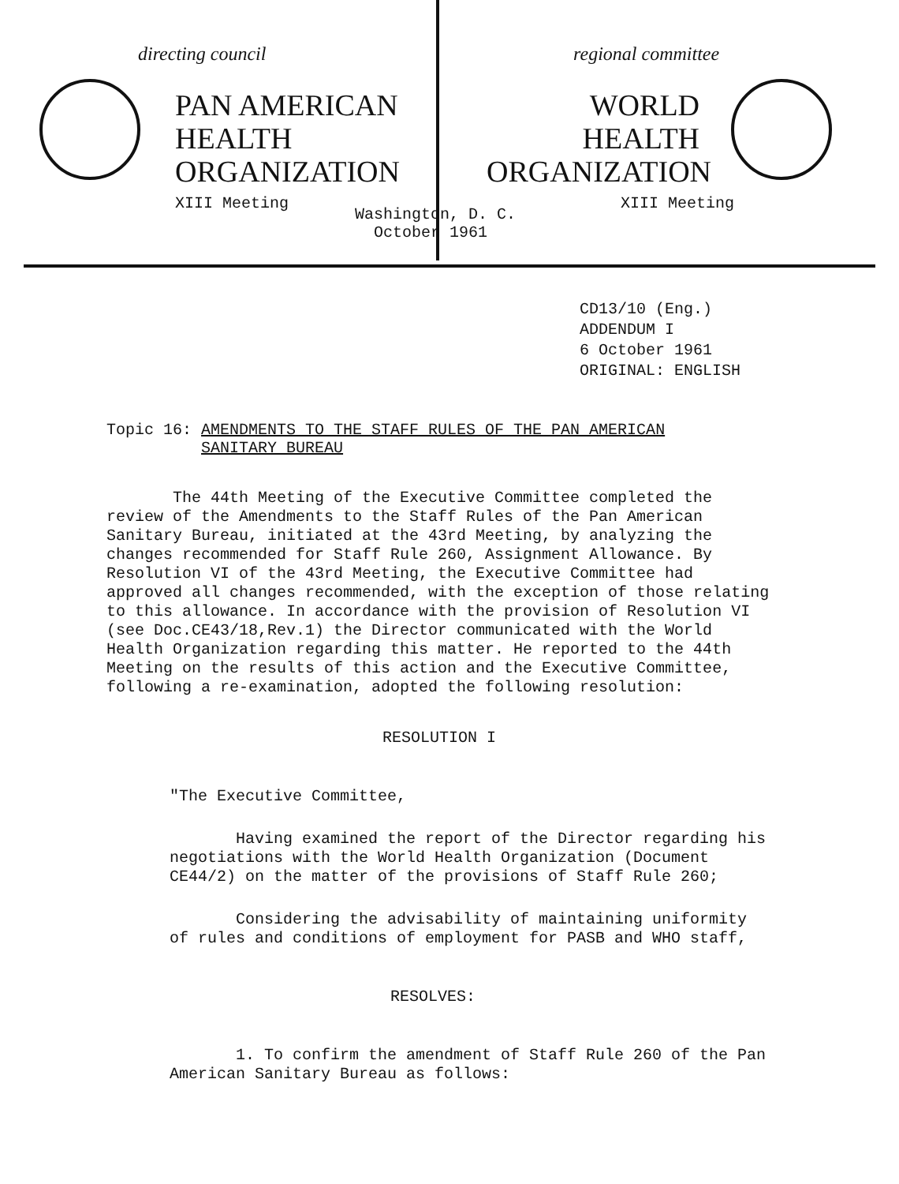directing council
PAN AMERICAN
HEALTH
ORGANIZATION
XIII Meeting
regional committee
WORLD
HEALTH
ORGANIZATION
XIII Meeting
Washington, D. C.
October 1961
CD13/10 (Eng.)
ADDENDUM I
6 October 1961
ORIGINAL: ENGLISH
Topic 16: AMENDMENTS TO THE STAFF RULES OF THE PAN AMERICAN
SANITARY BUREAU
The 44th Meeting of the Executive Committee completed the review of the Amendments to the Staff Rules of the Pan American Sanitary Bureau, initiated at the 43rd Meeting, by analyzing the changes recommended for Staff Rule 260, Assignment Allowance. By Resolution VI of the 43rd Meeting, the Executive Committee had approved all changes recommended, with the exception of those relating to this allowance. In accordance with the provision of Resolution VI (see Doc.CE43/18,Rev.1) the Director communicated with the World Health Organization regarding this matter. He reported to the 44th Meeting on the results of this action and the Executive Committee, following a re-examination, adopted the following resolution:
RESOLUTION I
"The Executive Committee,
Having examined the report of the Director regarding his negotiations with the World Health Organization (Document CE44/2) on the matter of the provisions of Staff Rule 260;
Considering the advisability of maintaining uniformity of rules and conditions of employment for PASB and WHO staff,
RESOLVES:
1. To confirm the amendment of Staff Rule 260 of the Pan American Sanitary Bureau as follows: